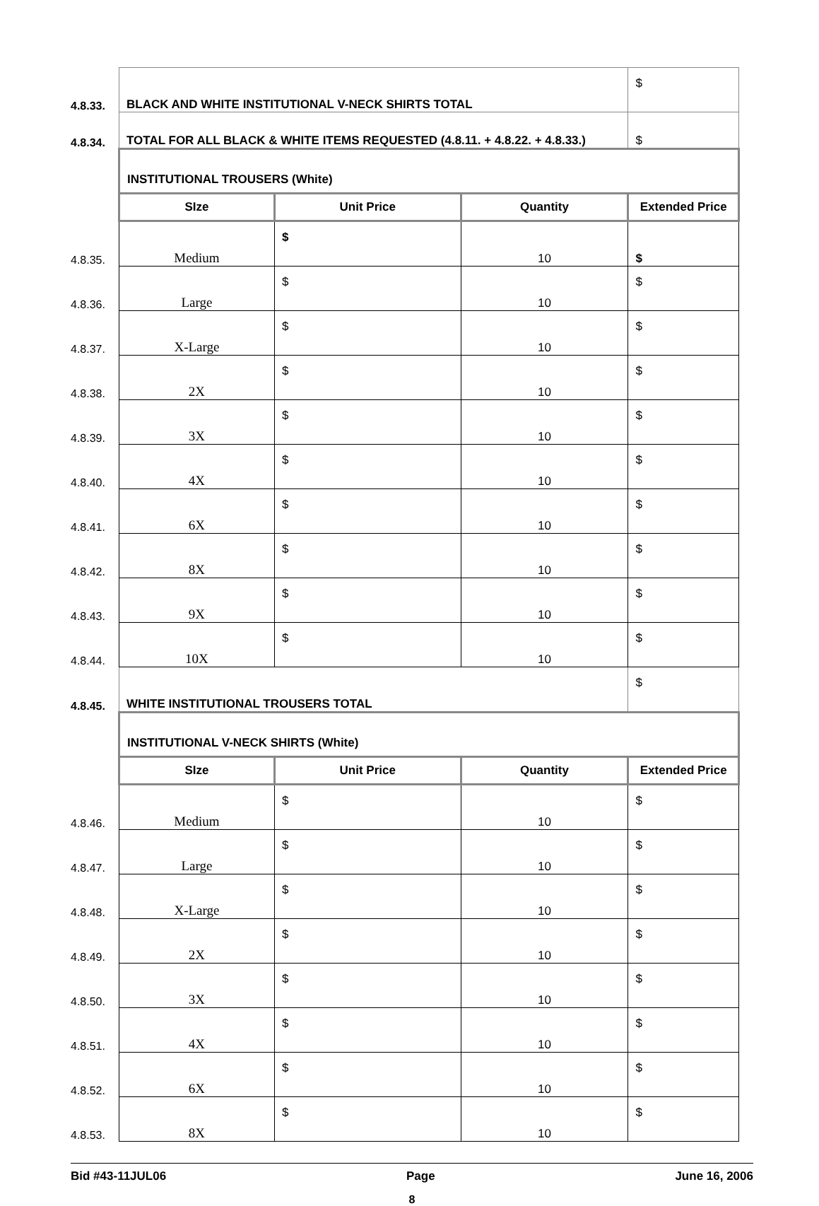| 4.8.33. | BLACK AND WHITE INSTITUTIONAL V-NECK SHIRTS TOTAL | | | $ |
| 4.8.34. | TOTAL FOR ALL BLACK & WHITE ITEMS REQUESTED (4.8.11. + 4.8.22. + 4.8.33.) | | | $ |
| | INSTITUTIONAL TROUSERS (White) | | | |
| | SIze | Unit Price | Quantity | Extended Price |
| 4.8.35. | Medium | $ | 10 | $ |
| 4.8.36. | Large | $ | 10 | $ |
| 4.8.37. | X-Large | $ | 10 | $ |
| 4.8.38. | 2X | $ | 10 | $ |
| 4.8.39. | 3X | $ | 10 | $ |
| 4.8.40. | 4X | $ | 10 | $ |
| 4.8.41. | 6X | $ | 10 | $ |
| 4.8.42. | 8X | $ | 10 | $ |
| 4.8.43. | 9X | $ | 10 | $ |
| 4.8.44. | 10X | $ | 10 | $ |
| 4.8.45. | WHITE INSTITUTIONAL TROUSERS TOTAL | | | $ |
| | INSTITUTIONAL V-NECK SHIRTS (White) | | | |
| | SIze | Unit Price | Quantity | Extended Price |
| 4.8.46. | Medium | $ | 10 | $ |
| 4.8.47. | Large | $ | 10 | $ |
| 4.8.48. | X-Large | $ | 10 | $ |
| 4.8.49. | 2X | $ | 10 | $ |
| 4.8.50. | 3X | $ | 10 | $ |
| 4.8.51. | 4X | $ | 10 | $ |
| 4.8.52. | 6X | $ | 10 | $ |
| 4.8.53. | 8X | $ | 10 | $ |
Bid #43-11JUL06 Page June 16, 2006
8